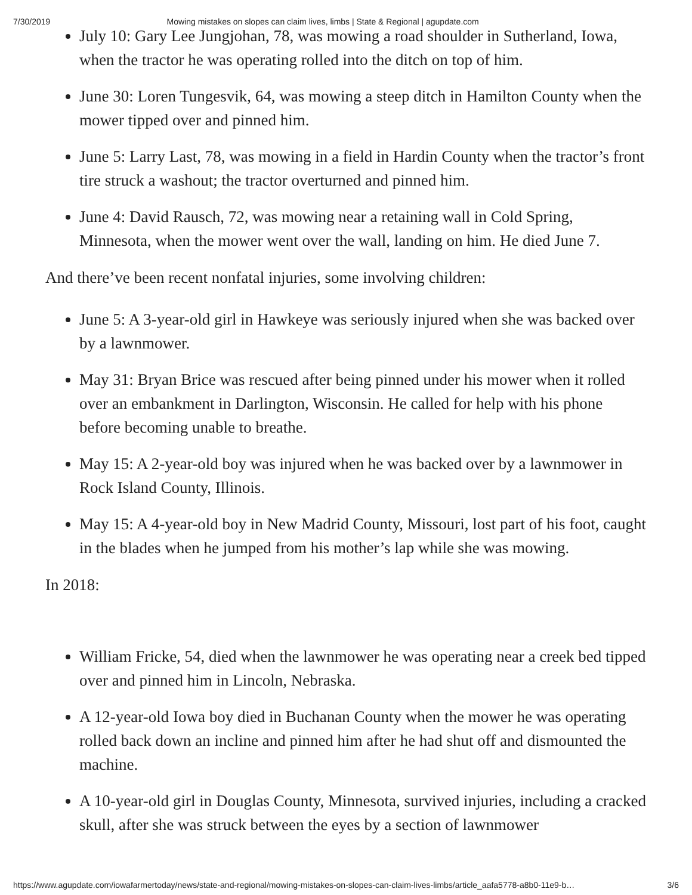7/30/2019 Mowing mistakes on slopes can claim lives, limbs | State & Regional | agupdate.com
July 10: Gary Lee Jungjohan, 78, was mowing a road shoulder in Sutherland, Iowa, when the tractor he was operating rolled into the ditch on top of him.
June 30: Loren Tungesvik, 64, was mowing a steep ditch in Hamilton County when the mower tipped over and pinned him.
June 5: Larry Last, 78, was mowing in a field in Hardin County when the tractor’s front tire struck a washout; the tractor overturned and pinned him.
June 4: David Rausch, 72, was mowing near a retaining wall in Cold Spring, Minnesota, when the mower went over the wall, landing on him. He died June 7.
And there’ve been recent nonfatal injuries, some involving children:
June 5: A 3-year-old girl in Hawkeye was seriously injured when she was backed over by a lawnmower.
May 31: Bryan Brice was rescued after being pinned under his mower when it rolled over an embankment in Darlington, Wisconsin. He called for help with his phone before becoming unable to breathe.
May 15: A 2-year-old boy was injured when he was backed over by a lawnmower in Rock Island County, Illinois.
May 15: A 4-year-old boy in New Madrid County, Missouri, lost part of his foot, caught in the blades when he jumped from his mother’s lap while she was mowing.
In 2018:
William Fricke, 54, died when the lawnmower he was operating near a creek bed tipped over and pinned him in Lincoln, Nebraska.
A 12-year-old Iowa boy died in Buchanan County when the mower he was operating rolled back down an incline and pinned him after he had shut off and dismounted the machine.
A 10-year-old girl in Douglas County, Minnesota, survived injuries, including a cracked skull, after she was struck between the eyes by a section of lawnmower
https://www.agupdate.com/iowafarmertoday/news/state-and-regional/mowing-mistakes-on-slopes-can-claim-lives-limbs/article_aafa5778-a8b0-11e9-b… 3/6